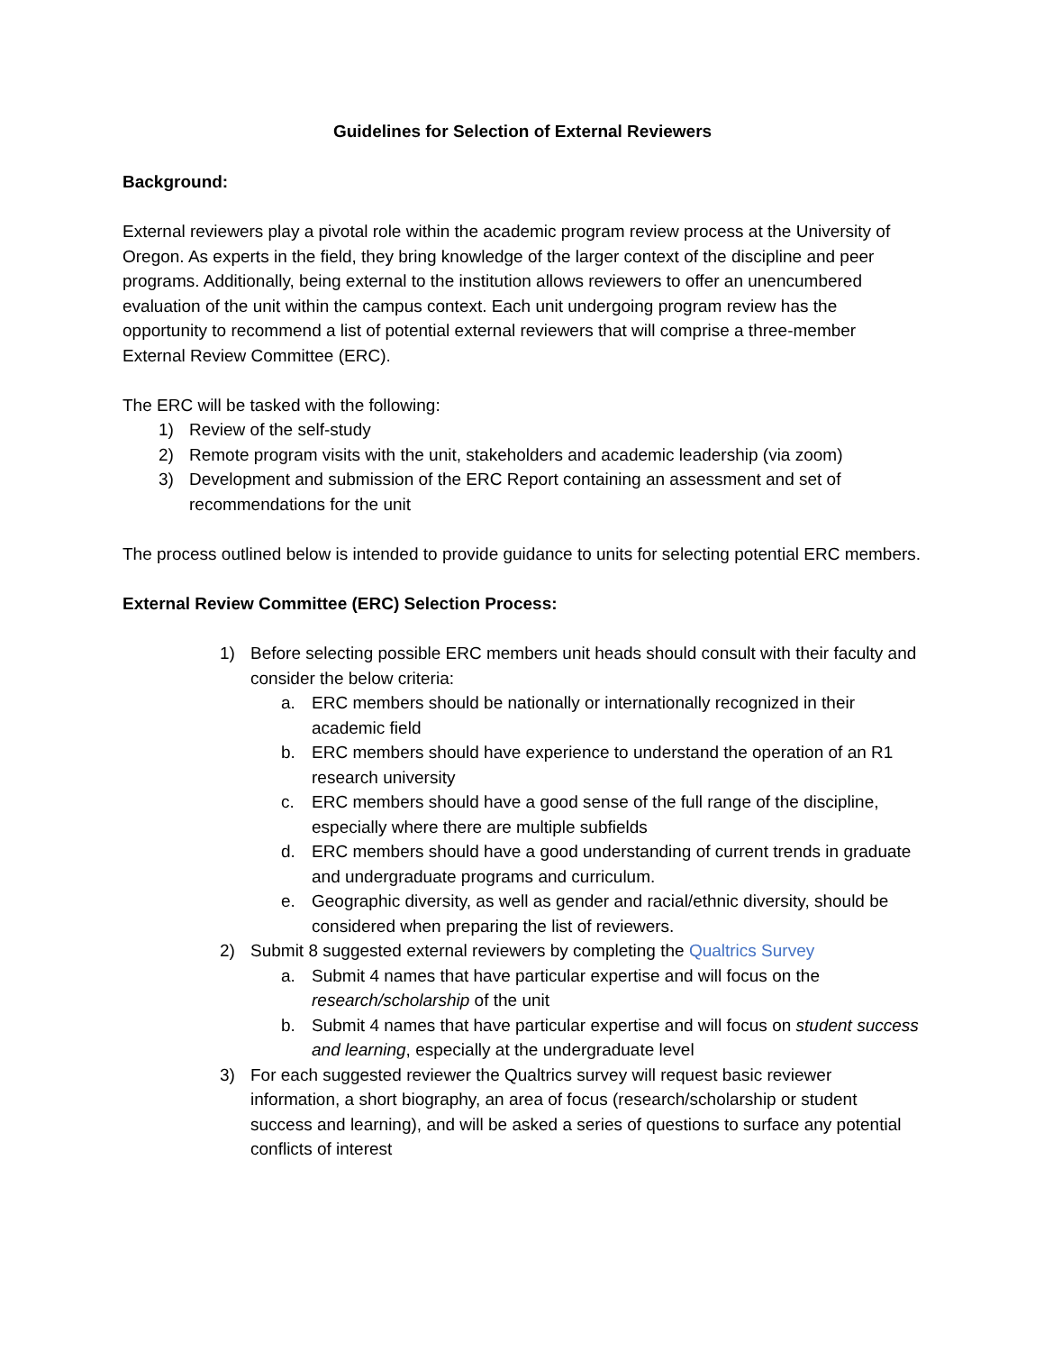Guidelines for Selection of External Reviewers
Background:
External reviewers play a pivotal role within the academic program review process at the University of Oregon. As experts in the field, they bring knowledge of the larger context of the discipline and peer programs. Additionally, being external to the institution allows reviewers to offer an unencumbered evaluation of the unit within the campus context. Each unit undergoing program review has the opportunity to recommend a list of potential external reviewers that will comprise a three-member External Review Committee (ERC).
The ERC will be tasked with the following:
1) Review of the self-study
2) Remote program visits with the unit, stakeholders and academic leadership (via zoom)
3) Development and submission of the ERC Report containing an assessment and set of recommendations for the unit
The process outlined below is intended to provide guidance to units for selecting potential ERC members.
External Review Committee (ERC) Selection Process:
1) Before selecting possible ERC members unit heads should consult with their faculty and consider the below criteria:
a. ERC members should be nationally or internationally recognized in their academic field
b. ERC members should have experience to understand the operation of an R1 research university
c. ERC members should have a good sense of the full range of the discipline, especially where there are multiple subfields
d. ERC members should have a good understanding of current trends in graduate and undergraduate programs and curriculum.
e. Geographic diversity, as well as gender and racial/ethnic diversity, should be considered when preparing the list of reviewers.
2) Submit 8 suggested external reviewers by completing the Qualtrics Survey
a. Submit 4 names that have particular expertise and will focus on the research/scholarship of the unit
b. Submit 4 names that have particular expertise and will focus on student success and learning, especially at the undergraduate level
3) For each suggested reviewer the Qualtrics survey will request basic reviewer information, a short biography, an area of focus (research/scholarship or student success and learning), and will be asked a series of questions to surface any potential conflicts of interest